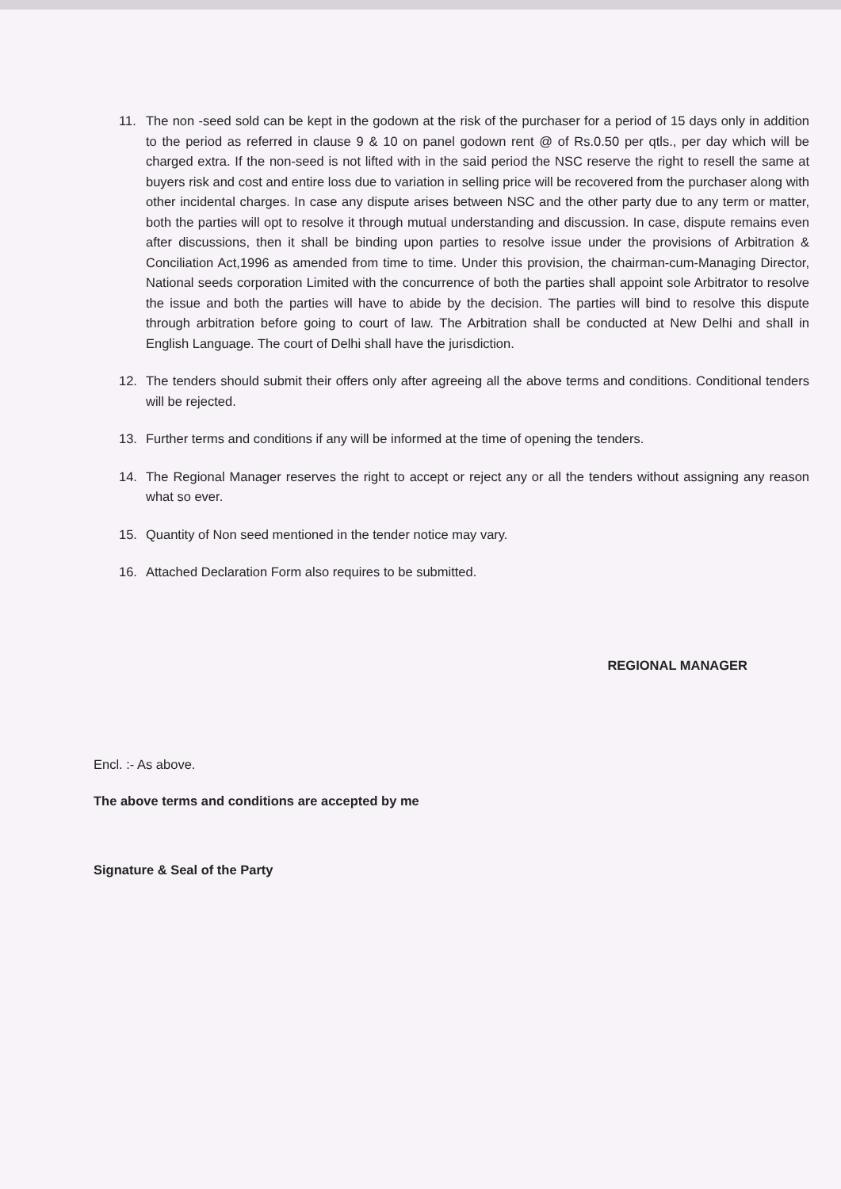11. The non -seed sold can be kept in the godown at the risk of the purchaser for a period of 15 days only in addition to the period as referred in clause 9 & 10 on panel godown rent @ of Rs.0.50 per qtls., per day which will be charged extra. If the non-seed is not lifted with in the said period the NSC reserve the right to resell the same at buyers risk and cost and entire loss due to variation in selling price will be recovered from the purchaser along with other incidental charges. In case any dispute arises between NSC and the other party due to any term or matter, both the parties will opt to resolve it through mutual understanding and discussion. In case, dispute remains even after discussions, then it shall be binding upon parties to resolve issue under the provisions of Arbitration & Conciliation Act,1996 as amended from time to time. Under this provision, the chairman-cum-Managing Director, National seeds corporation Limited with the concurrence of both the parties shall appoint sole Arbitrator to resolve the issue and both the parties will have to abide by the decision. The parties will bind to resolve this dispute through arbitration before going to court of law. The Arbitration shall be conducted at New Delhi and shall in English Language. The court of Delhi shall have the jurisdiction.
12. The tenders should submit their offers only after agreeing all the above terms and conditions. Conditional tenders will be rejected.
13. Further terms and conditions if any will be informed at the time of opening the tenders.
14. The Regional Manager reserves the right to accept or reject any or all the tenders without assigning any reason what so ever.
15. Quantity of Non seed mentioned in the tender notice may vary.
16. Attached Declaration Form also requires to be submitted.
REGIONAL MANAGER
Encl. :- As above.
The above terms and conditions are accepted by me
Signature & Seal of the Party